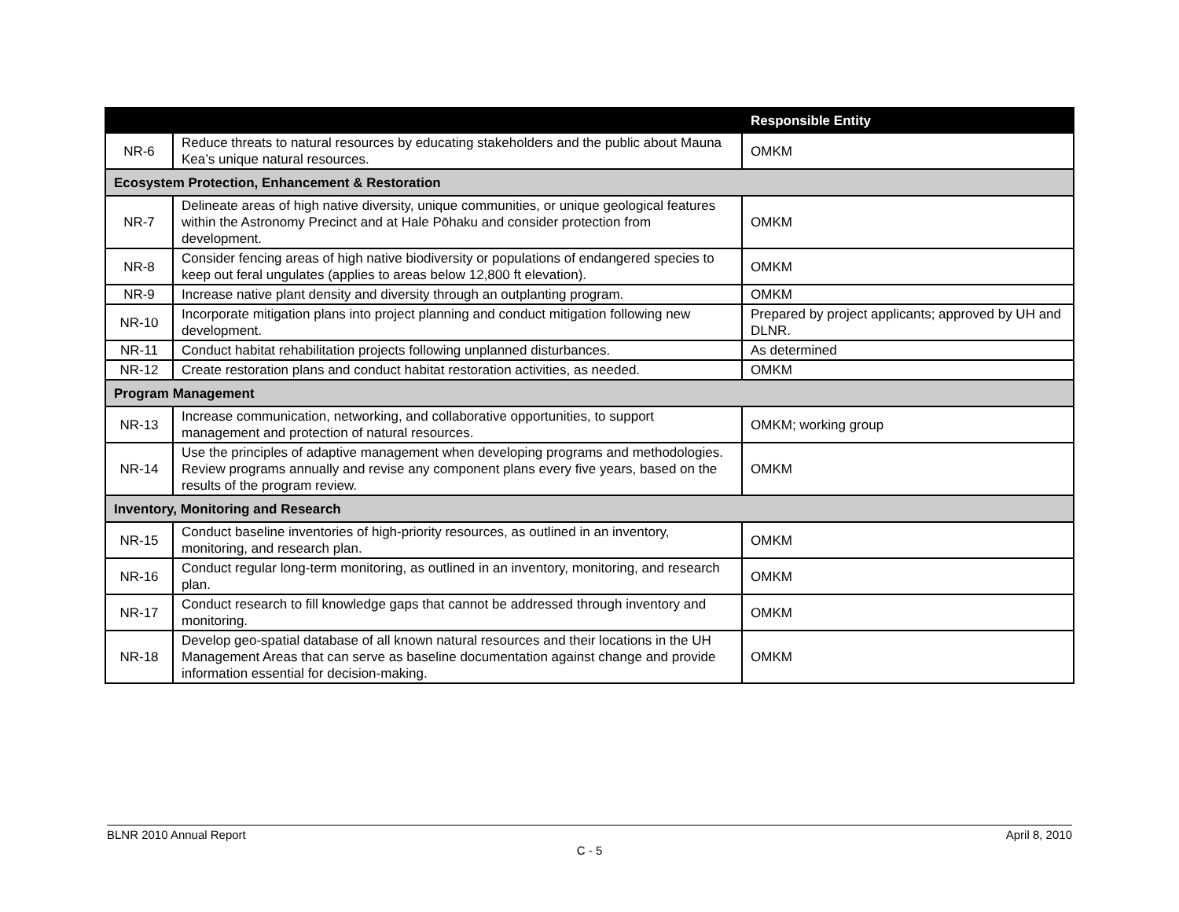| | | Responsible Entity |
| --- | --- | --- |
| NR-6 | Reduce threats to natural resources by educating stakeholders and the public about Mauna Kea’s unique natural resources. | OMKM |
| Ecosystem Protection, Enhancement & Restoration | | |
| NR-7 | Delineate areas of high native diversity, unique communities, or unique geological features within the Astronomy Precinct and at Hale Pōhaku and consider protection from development. | OMKM |
| NR-8 | Consider fencing areas of high native biodiversity or populations of endangered species to keep out feral ungulates (applies to areas below 12,800 ft elevation). | OMKM |
| NR-9 | Increase native plant density and diversity through an outplanting program. | OMKM |
| NR-10 | Incorporate mitigation plans into project planning and conduct mitigation following new development. | Prepared by project applicants; approved by UH and DLNR. |
| NR-11 | Conduct habitat rehabilitation projects following unplanned disturbances. | As determined |
| NR-12 | Create restoration plans and conduct habitat restoration activities, as needed. | OMKM |
| Program Management | | |
| NR-13 | Increase communication, networking, and collaborative opportunities, to support management and protection of natural resources. | OMKM; working group |
| NR-14 | Use the principles of adaptive management when developing programs and methodologies. Review programs annually and revise any component plans every five years, based on the results of the program review. | OMKM |
| Inventory, Monitoring and Research | | |
| NR-15 | Conduct baseline inventories of high-priority resources, as outlined in an inventory, monitoring, and research plan. | OMKM |
| NR-16 | Conduct regular long-term monitoring, as outlined in an inventory, monitoring, and research plan. | OMKM |
| NR-17 | Conduct research to fill knowledge gaps that cannot be addressed through inventory and monitoring. | OMKM |
| NR-18 | Develop geo-spatial database of all known natural resources and their locations in the UH Management Areas that can serve as baseline documentation against change and provide information essential for decision-making. | OMKM |
BLNR 2010 Annual Report April 8, 2010
C - 5